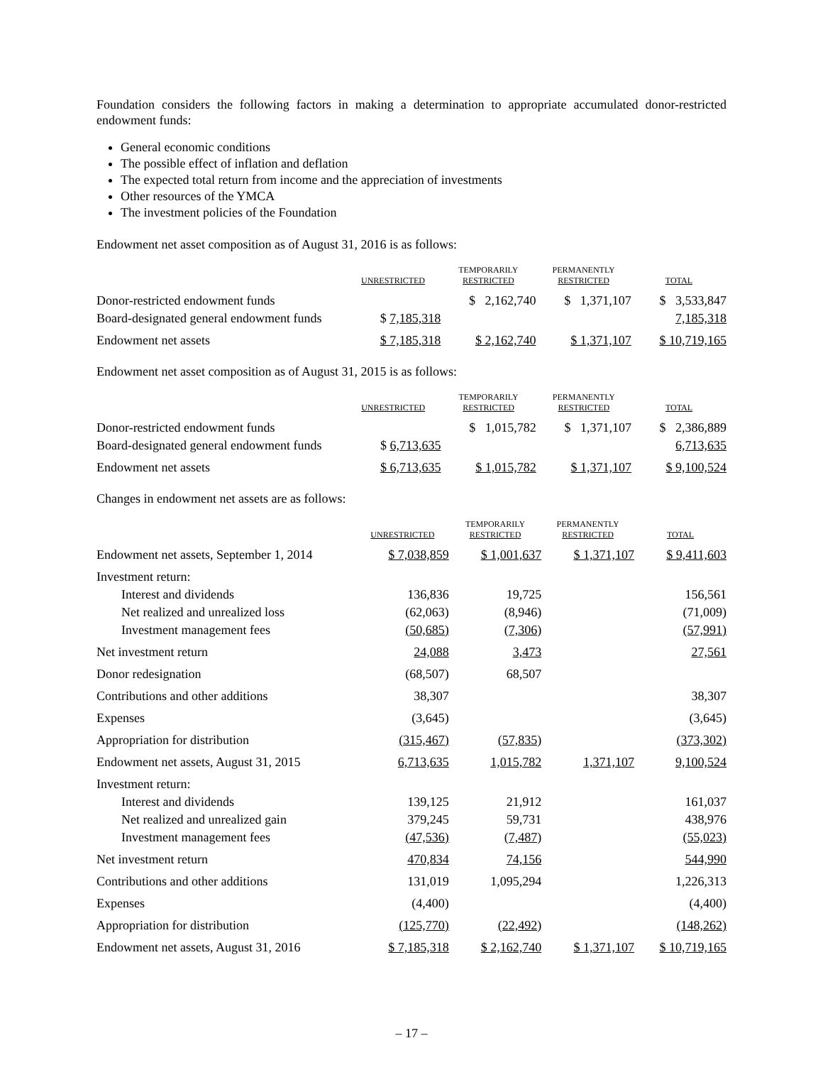Foundation considers the following factors in making a determination to appropriate accumulated donor-restricted endowment funds:
General economic conditions
The possible effect of inflation and deflation
The expected total return from income and the appreciation of investments
Other resources of the YMCA
The investment policies of the Foundation
Endowment net asset composition as of August 31, 2016 is as follows:
| | UNRESTRICTED | TEMPORARILY RESTRICTED | PERMANENTLY RESTRICTED | TOTAL |
| --- | --- | --- | --- | --- |
| Donor-restricted endowment funds | | $ 2,162,740 | $ 1,371,107 | $ 3,533,847 |
| Board-designated general endowment funds | $ 7,185,318 | | | 7,185,318 |
| Endowment net assets | $ 7,185,318 | $ 2,162,740 | $ 1,371,107 | $ 10,719,165 |
Endowment net asset composition as of August 31, 2015 is as follows:
| | UNRESTRICTED | TEMPORARILY RESTRICTED | PERMANENTLY RESTRICTED | TOTAL |
| --- | --- | --- | --- | --- |
| Donor-restricted endowment funds | | $ 1,015,782 | $ 1,371,107 | $ 2,386,889 |
| Board-designated general endowment funds | $ 6,713,635 | | | 6,713,635 |
| Endowment net assets | $ 6,713,635 | $ 1,015,782 | $ 1,371,107 | $ 9,100,524 |
Changes in endowment net assets are as follows:
| | UNRESTRICTED | TEMPORARILY RESTRICTED | PERMANENTLY RESTRICTED | TOTAL |
| --- | --- | --- | --- | --- |
| Endowment net assets, September 1, 2014 | $ 7,038,859 | $ 1,001,637 | $ 1,371,107 | $ 9,411,603 |
| Investment return: | | | | |
| Interest and dividends | 136,836 | 19,725 | | 156,561 |
| Net realized and unrealized loss | (62,063) | (8,946) | | (71,009) |
| Investment management fees | (50,685) | (7,306) | | (57,991) |
| Net investment return | 24,088 | 3,473 | | 27,561 |
| Donor redesignation | (68,507) | 68,507 | | |
| Contributions and other additions | 38,307 | | | 38,307 |
| Expenses | (3,645) | | | (3,645) |
| Appropriation for distribution | (315,467) | (57,835) | | (373,302) |
| Endowment net assets, August 31, 2015 | 6,713,635 | 1,015,782 | 1,371,107 | 9,100,524 |
| Investment return: | | | | |
| Interest and dividends | 139,125 | 21,912 | | 161,037 |
| Net realized and unrealized gain | 379,245 | 59,731 | | 438,976 |
| Investment management fees | (47,536) | (7,487) | | (55,023) |
| Net investment return | 470,834 | 74,156 | | 544,990 |
| Contributions and other additions | 131,019 | 1,095,294 | | 1,226,313 |
| Expenses | (4,400) | | | (4,400) |
| Appropriation for distribution | (125,770) | (22,492) | | (148,262) |
| Endowment net assets, August 31, 2016 | $ 7,185,318 | $ 2,162,740 | $ 1,371,107 | $ 10,719,165 |
– 17 –